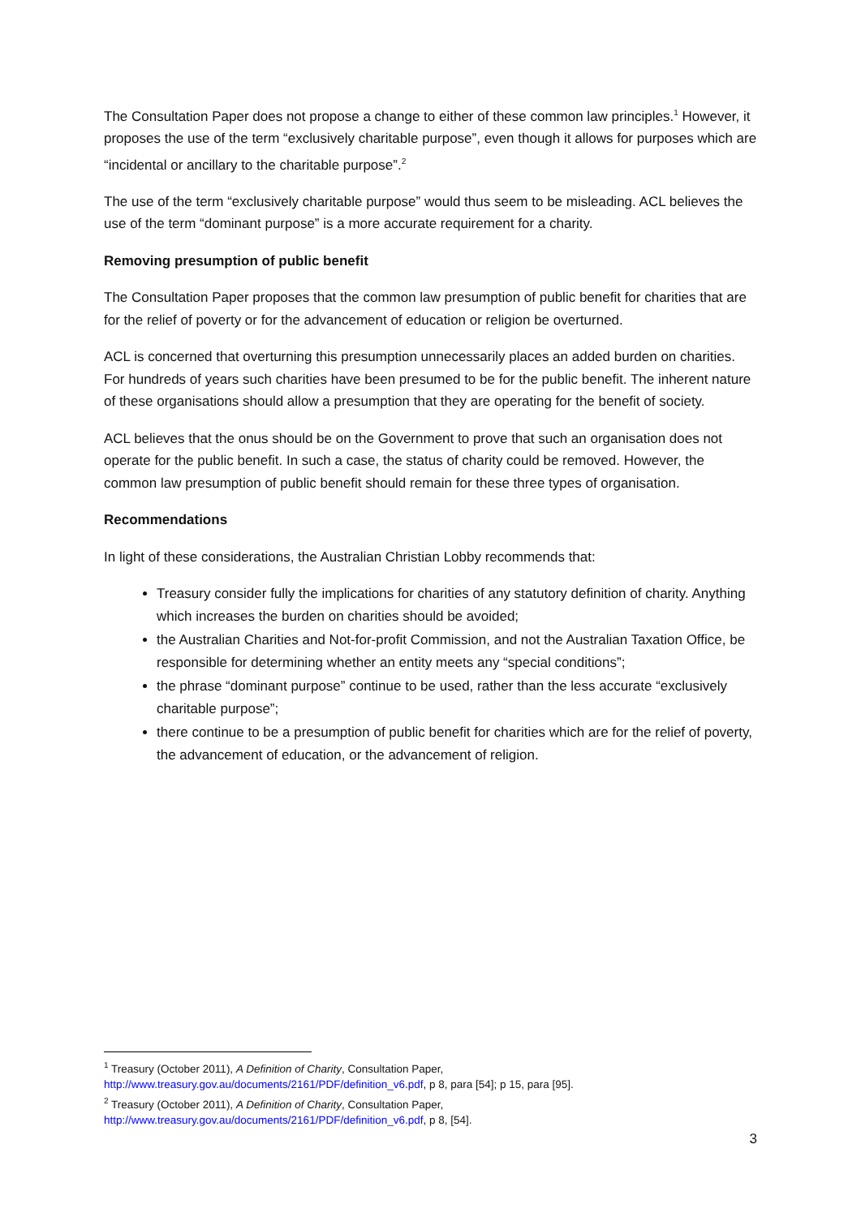The Consultation Paper does not propose a change to either of these common law principles.<sup>1</sup> However, it proposes the use of the term “exclusively charitable purpose”, even though it allows for purposes which are “incidental or ancillary to the charitable purpose”.<sup>2</sup>
The use of the term “exclusively charitable purpose” would thus seem to be misleading. ACL believes the use of the term “dominant purpose” is a more accurate requirement for a charity.
Removing presumption of public benefit
The Consultation Paper proposes that the common law presumption of public benefit for charities that are for the relief of poverty or for the advancement of education or religion be overturned.
ACL is concerned that overturning this presumption unnecessarily places an added burden on charities. For hundreds of years such charities have been presumed to be for the public benefit. The inherent nature of these organisations should allow a presumption that they are operating for the benefit of society.
ACL believes that the onus should be on the Government to prove that such an organisation does not operate for the public benefit. In such a case, the status of charity could be removed. However, the common law presumption of public benefit should remain for these three types of organisation.
Recommendations
In light of these considerations, the Australian Christian Lobby recommends that:
Treasury consider fully the implications for charities of any statutory definition of charity. Anything which increases the burden on charities should be avoided;
the Australian Charities and Not-for-profit Commission, and not the Australian Taxation Office, be responsible for determining whether an entity meets any “special conditions”;
the phrase “dominant purpose” continue to be used, rather than the less accurate “exclusively charitable purpose”;
there continue to be a presumption of public benefit for charities which are for the relief of poverty, the advancement of education, or the advancement of religion.
<sup>1</sup> Treasury (October 2011), A Definition of Charity, Consultation Paper,
http://www.treasury.gov.au/documents/2161/PDF/definition_v6.pdf, p 8, para [54]; p 15, para [95].
<sup>2</sup> Treasury (October 2011), A Definition of Charity, Consultation Paper,
http://www.treasury.gov.au/documents/2161/PDF/definition_v6.pdf, p 8, [54].
3